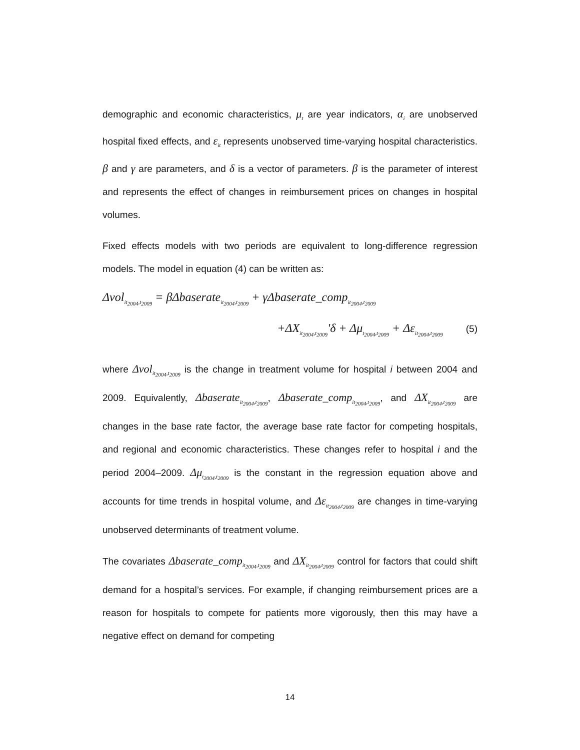demographic and economic characteristics, μ<sub>t</sub> are year indicators, α<sub>i</sub> are unobserved hospital fixed effects, and ε<sub>it</sub> represents unobserved time-varying hospital characteristics. β and γ are parameters, and δ is a vector of parameters. β is the parameter of interest and represents the effect of changes in reimbursement prices on changes in hospital volumes.
Fixed effects models with two periods are equivalent to long-difference regression models. The model in equation (4) can be written as:
Δvol<sub>it<sub>2004</sub>,t<sub>2009</sub></sub> = βΔbaserate<sub>it<sub>2004</sub>,t<sub>2009</sub></sub> + γΔbaserate_comp<sub>it<sub>2004</sub>,t<sub>2009</sub></sub>
+ΔX<sub>it<sub>2004</sub>,t<sub>2009</sub></sub>'δ + Δμ<sub>t<sub>2004</sub>,t<sub>2009</sub></sub> + Δε<sub>it<sub>2004</sub>,t<sub>2009</sub></sub> (5)
where Δvol<sub>it<sub>2004</sub>,t<sub>2009</sub></sub> is the change in treatment volume for hospital i between 2004 and 2009. Equivalently, Δbaserate<sub>it<sub>2004</sub>,t<sub>2009</sub></sub>, Δbaserate_comp<sub>it<sub>2004</sub>,t<sub>2009</sub></sub>, and ΔX<sub>it<sub>2004</sub>,t<sub>2009</sub></sub> are changes in the base rate factor, the average base rate factor for competing hospitals, and regional and economic characteristics. These changes refer to hospital i and the period 2004–2009. Δμ<sub>t<sub>2004</sub>,t<sub>2009</sub></sub> is the constant in the regression equation above and accounts for time trends in hospital volume, and Δε<sub>it<sub>2004</sub>,t<sub>2009</sub></sub> are changes in time-varying unobserved determinants of treatment volume.
The covariates Δbaserate_comp<sub>it<sub>2004</sub>,t<sub>2009</sub></sub> and ΔX<sub>it<sub>2004</sub>,t<sub>2009</sub></sub> control for factors that could shift demand for a hospital’s services. For example, if changing reimbursement prices are a reason for hospitals to compete for patients more vigorously, then this may have a negative effect on demand for competing
14